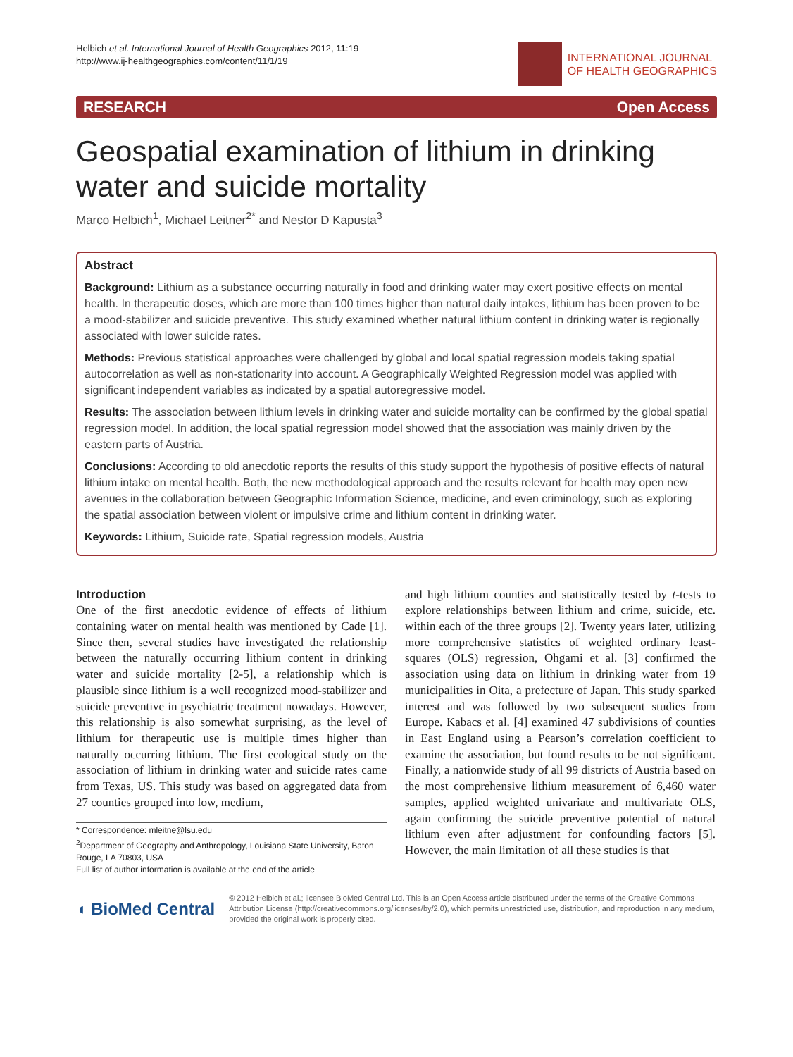Helbich et al. International Journal of Health Geographics 2012, 11:19
http://www.ij-healthgeographics.com/content/11/1/19
INTERNATIONAL JOURNAL
OF HEALTH GEOGRAPHICS
RESEARCH Open Access
Geospatial examination of lithium in drinking water and suicide mortality
Marco Helbich<sup>1</sup>, Michael Leitner<sup>2*</sup> and Nestor D Kapusta<sup>3</sup>
Abstract
Background: Lithium as a substance occurring naturally in food and drinking water may exert positive effects on mental health. In therapeutic doses, which are more than 100 times higher than natural daily intakes, lithium has been proven to be a mood-stabilizer and suicide preventive. This study examined whether natural lithium content in drinking water is regionally associated with lower suicide rates.
Methods: Previous statistical approaches were challenged by global and local spatial regression models taking spatial autocorrelation as well as non-stationarity into account. A Geographically Weighted Regression model was applied with significant independent variables as indicated by a spatial autoregressive model.
Results: The association between lithium levels in drinking water and suicide mortality can be confirmed by the global spatial regression model. In addition, the local spatial regression model showed that the association was mainly driven by the eastern parts of Austria.
Conclusions: According to old anecdotic reports the results of this study support the hypothesis of positive effects of natural lithium intake on mental health. Both, the new methodological approach and the results relevant for health may open new avenues in the collaboration between Geographic Information Science, medicine, and even criminology, such as exploring the spatial association between violent or impulsive crime and lithium content in drinking water.
Keywords: Lithium, Suicide rate, Spatial regression models, Austria
Introduction
One of the first anecdotic evidence of effects of lithium containing water on mental health was mentioned by Cade [1]. Since then, several studies have investigated the relationship between the naturally occurring lithium content in drinking water and suicide mortality [2-5], a relationship which is plausible since lithium is a well recognized mood-stabilizer and suicide preventive in psychiatric treatment nowadays. However, this relationship is also somewhat surprising, as the level of lithium for therapeutic use is multiple times higher than naturally occurring lithium. The first ecological study on the association of lithium in drinking water and suicide rates came from Texas, US. This study was based on aggregated data from 27 counties grouped into low, medium,
* Correspondence: mleitne@lsu.edu
<sup>2</sup> Department of Geography and Anthropology, Louisiana State University, Baton Rouge, LA 70803, USA
Full list of author information is available at the end of the article
and high lithium counties and statistically tested by t-tests to explore relationships between lithium and crime, suicide, etc. within each of the three groups [2]. Twenty years later, utilizing more comprehensive statistics of weighted ordinary least-squares (OLS) regression, Ohgami et al. [3] confirmed the association using data on lithium in drinking water from 19 municipalities in Oita, a prefecture of Japan. This study sparked interest and was followed by two subsequent studies from Europe. Kabacs et al. [4] examined 47 subdivisions of counties in East England using a Pearson’s correlation coefficient to examine the association, but found results to be not significant. Finally, a nationwide study of all 99 districts of Austria based on the most comprehensive lithium measurement of 6,460 water samples, applied weighted univariate and multivariate OLS, again confirming the suicide preventive potential of natural lithium even after adjustment for confounding factors [5]. However, the main limitation of all these studies is that
◖ BioMed Central
© 2012 Helbich et al.; licensee BioMed Central Ltd. This is an Open Access article distributed under the terms of the Creative Commons Attribution License (http://creativecommons.org/licenses/by/2.0), which permits unrestricted use, distribution, and reproduction in any medium, provided the original work is properly cited.